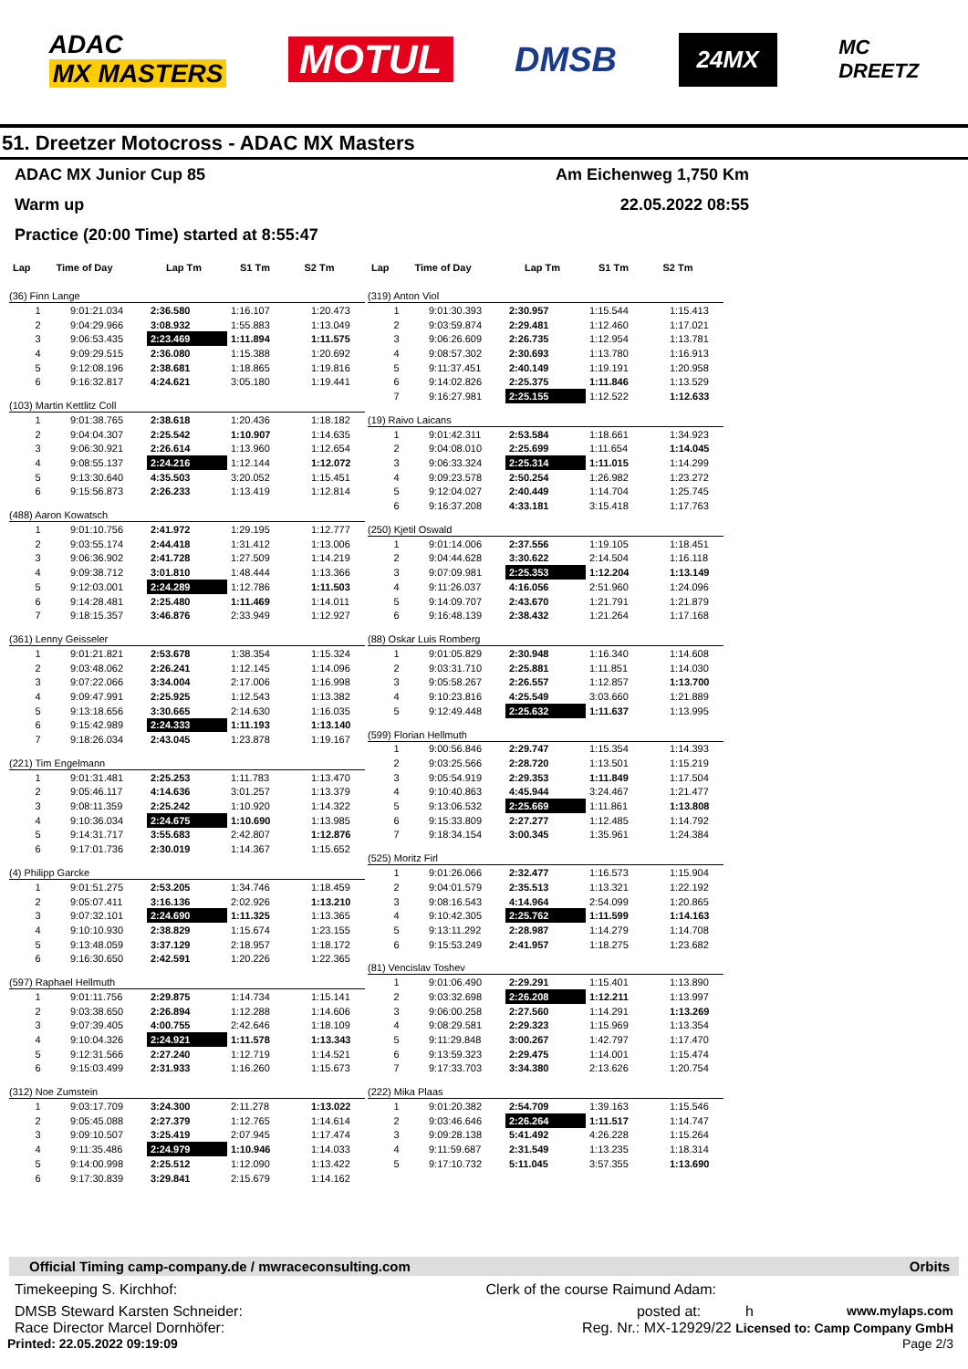ADAC
MX MASTERS
MOTUL
DMSB
24MX
MC
DREETZ
51. Dreetzer Motocross - ADAC MX Masters
ADAC MX Junior Cup 85 Am Eichenweg 1,750 Km
Warm up 22.05.2022 08:55
Practice (20:00 Time) started at 8:55:47
| Lap | Time of Day | Lap Tm | S1 Tm | S2 Tm |
| --- | --- | --- | --- | --- |
(36) Finn Lange
| 1 | 9:01:21.034 | 2:36.580 | 1:16.107 | 1:20.473 |
| 2 | 9:04:29.966 | 3:08.932 | 1:55.883 | 1:13.049 |
| 3 | 9:06:53.435 | 2:23.469 | 1:11.894 | 1:11.575 |
| 4 | 9:09:29.515 | 2:36.080 | 1:15.388 | 1:20.692 |
| 5 | 9:12:08.196 | 2:38.681 | 1:18.865 | 1:19.816 |
| 6 | 9:16:32.817 | 4:24.621 | 3:05.180 | 1:19.441 |
(103) Martin Kettlitz Coll
| 1 | 9:01:38.765 | 2:38.618 | 1:20.436 | 1:18.182 |
| 2 | 9:04:04.307 | 2:25.542 | 1:10.907 | 1:14.635 |
| 3 | 9:06:30.921 | 2:26.614 | 1:13.960 | 1:12.654 |
| 4 | 9:08:55.137 | 2:24.216 | 1:12.144 | 1:12.072 |
| 5 | 9:13:30.640 | 4:35.503 | 3:20.052 | 1:15.451 |
| 6 | 9:15:56.873 | 2:26.233 | 1:13.419 | 1:12.814 |
(488) Aaron Kowatsch
| 1 | 9:01:10.756 | 2:41.972 | 1:29.195 | 1:12.777 |
| 2 | 9:03:55.174 | 2:44.418 | 1:31.412 | 1:13.006 |
| 3 | 9:06:36.902 | 2:41.728 | 1:27.509 | 1:14.219 |
| 4 | 9:09:38.712 | 3:01.810 | 1:48.444 | 1:13.366 |
| 5 | 9:12:03.001 | 2:24.289 | 1:12.786 | 1:11.503 |
| 6 | 9:14:28.481 | 2:25.480 | 1:11.469 | 1:14.011 |
| 7 | 9:18:15.357 | 3:46.876 | 2:33.949 | 1:12.927 |
(361) Lenny Geisseler
| 1 | 9:01:21.821 | 2:53.678 | 1:38.354 | 1:15.324 |
| 2 | 9:03:48.062 | 2:26.241 | 1:12.145 | 1:14.096 |
| 3 | 9:07:22.066 | 3:34.004 | 2:17.006 | 1:16.998 |
| 4 | 9:09:47.991 | 2:25.925 | 1:12.543 | 1:13.382 |
| 5 | 9:13:18.656 | 3:30.665 | 2:14.630 | 1:16.035 |
| 6 | 9:15:42.989 | 2:24.333 | 1:11.193 | 1:13.140 |
| 7 | 9:18:26.034 | 2:43.045 | 1:23.878 | 1:19.167 |
(221) Tim Engelmann
| 1 | 9:01:31.481 | 2:25.253 | 1:11.783 | 1:13.470 |
| 2 | 9:05:46.117 | 4:14.636 | 3:01.257 | 1:13.379 |
| 3 | 9:08:11.359 | 2:25.242 | 1:10.920 | 1:14.322 |
| 4 | 9:10:36.034 | 2:24.675 | 1:10.690 | 1:13.985 |
| 5 | 9:14:31.717 | 3:55.683 | 2:42.807 | 1:12.876 |
| 6 | 9:17:01.736 | 2:30.019 | 1:14.367 | 1:15.652 |
(4) Philipp Garcke
| 1 | 9:01:51.275 | 2:53.205 | 1:34.746 | 1:18.459 |
| 2 | 9:05:07.411 | 3:16.136 | 2:02.926 | 1:13.210 |
| 3 | 9:07:32.101 | 2:24.690 | 1:11.325 | 1:13.365 |
| 4 | 9:10:10.930 | 2:38.829 | 1:15.674 | 1:23.155 |
| 5 | 9:13:48.059 | 3:37.129 | 2:18.957 | 1:18.172 |
| 6 | 9:16:30.650 | 2:42.591 | 1:20.226 | 1:22.365 |
(597) Raphael Hellmuth
| 1 | 9:01:11.756 | 2:29.875 | 1:14.734 | 1:15.141 |
| 2 | 9:03:38.650 | 2:26.894 | 1:12.288 | 1:14.606 |
| 3 | 9:07:39.405 | 4:00.755 | 2:42.646 | 1:18.109 |
| 4 | 9:10:04.326 | 2:24.921 | 1:11.578 | 1:13.343 |
| 5 | 9:12:31.566 | 2:27.240 | 1:12.719 | 1:14.521 |
| 6 | 9:15:03.499 | 2:31.933 | 1:16.260 | 1:15.673 |
(312) Noe Zumstein
| 1 | 9:03:17.709 | 3:24.300 | 2:11.278 | 1:13.022 |
| 2 | 9:05:45.088 | 2:27.379 | 1:12.765 | 1:14.614 |
| 3 | 9:09:10.507 | 3:25.419 | 2:07.945 | 1:17.474 |
| 4 | 9:11:35.486 | 2:24.979 | 1:10.946 | 1:14.033 |
| 5 | 9:14:00.998 | 2:25.512 | 1:12.090 | 1:13.422 |
| 6 | 9:17:30.839 | 3:29.841 | 2:15.679 | 1:14.162 |
| Lap | Time of Day | Lap Tm | S1 Tm | S2 Tm |
| --- | --- | --- | --- | --- |
(319) Anton Viol
| 1 | 9:01:30.393 | 2:30.957 | 1:15.544 | 1:15.413 |
| 2 | 9:03:59.874 | 2:29.481 | 1:12.460 | 1:17.021 |
| 3 | 9:06:26.609 | 2:26.735 | 1:12.954 | 1:13.781 |
| 4 | 9:08:57.302 | 2:30.693 | 1:13.780 | 1:16.913 |
| 5 | 9:11:37.451 | 2:40.149 | 1:19.191 | 1:20.958 |
| 6 | 9:14:02.826 | 2:25.375 | 1:11.846 | 1:13.529 |
| 7 | 9:16:27.981 | 2:25.155 | 1:12.522 | 1:12.633 |
(19) Raivo Laicans
| 1 | 9:01:42.311 | 2:53.584 | 1:18.661 | 1:34.923 |
| 2 | 9:04:08.010 | 2:25.699 | 1:11.654 | 1:14.045 |
| 3 | 9:06:33.324 | 2:25.314 | 1:11.015 | 1:14.299 |
| 4 | 9:09:23.578 | 2:50.254 | 1:26.982 | 1:23.272 |
| 5 | 9:12:04.027 | 2:40.449 | 1:14.704 | 1:25.745 |
| 6 | 9:16:37.208 | 4:33.181 | 3:15.418 | 1:17.763 |
(250) Kjetil Oswald
| 1 | 9:01:14.006 | 2:37.556 | 1:19.105 | 1:18.451 |
| 2 | 9:04:44.628 | 3:30.622 | 2:14.504 | 1:16.118 |
| 3 | 9:07:09.981 | 2:25.353 | 1:12.204 | 1:13.149 |
| 4 | 9:11:26.037 | 4:16.056 | 2:51.960 | 1:24.096 |
| 5 | 9:14:09.707 | 2:43.670 | 1:21.791 | 1:21.879 |
| 6 | 9:16:48.139 | 2:38.432 | 1:21.264 | 1:17.168 |
(88) Oskar Luis Romberg
| 1 | 9:01:05.829 | 2:30.948 | 1:16.340 | 1:14.608 |
| 2 | 9:03:31.710 | 2:25.881 | 1:11.851 | 1:14.030 |
| 3 | 9:05:58.267 | 2:26.557 | 1:12.857 | 1:13.700 |
| 4 | 9:10:23.816 | 4:25.549 | 3:03.660 | 1:21.889 |
| 5 | 9:12:49.448 | 2:25.632 | 1:11.637 | 1:13.995 |
(599) Florian Hellmuth
| 1 | 9:00:56.846 | 2:29.747 | 1:15.354 | 1:14.393 |
| 2 | 9:03:25.566 | 2:28.720 | 1:13.501 | 1:15.219 |
| 3 | 9:05:54.919 | 2:29.353 | 1:11.849 | 1:17.504 |
| 4 | 9:10:40.863 | 4:45.944 | 3:24.467 | 1:21.477 |
| 5 | 9:13:06.532 | 2:25.669 | 1:11.861 | 1:13.808 |
| 6 | 9:15:33.809 | 2:27.277 | 1:12.485 | 1:14.792 |
| 7 | 9:18:34.154 | 3:00.345 | 1:35.961 | 1:24.384 |
(525) Moritz Firl
| 1 | 9:01:26.066 | 2:32.477 | 1:16.573 | 1:15.904 |
| 2 | 9:04:01.579 | 2:35.513 | 1:13.321 | 1:22.192 |
| 3 | 9:08:16.543 | 4:14.964 | 2:54.099 | 1:20.865 |
| 4 | 9:10:42.305 | 2:25.762 | 1:11.599 | 1:14.163 |
| 5 | 9:13:11.292 | 2:28.987 | 1:14.279 | 1:14.708 |
| 6 | 9:15:53.249 | 2:41.957 | 1:18.275 | 1:23.682 |
(81) Vencislav Toshev
| 1 | 9:01:06.490 | 2:29.291 | 1:15.401 | 1:13.890 |
| 2 | 9:03:32.698 | 2:26.208 | 1:12.211 | 1:13.997 |
| 3 | 9:06:00.258 | 2:27.560 | 1:14.291 | 1:13.269 |
| 4 | 9:08:29.581 | 2:29.323 | 1:15.969 | 1:13.354 |
| 5 | 9:11:29.848 | 3:00.267 | 1:42.797 | 1:17.470 |
| 6 | 9:13:59.323 | 2:29.475 | 1:14.001 | 1:15.474 |
| 7 | 9:17:33.703 | 3:34.380 | 2:13.626 | 1:20.754 |
(222) Mika Plaas
| 1 | 9:01:20.382 | 2:54.709 | 1:39.163 | 1:15.546 |
| 2 | 9:03:46.646 | 2:26.264 | 1:11.517 | 1:14.747 |
| 3 | 9:09:28.138 | 5:41.492 | 4:26.228 | 1:15.264 |
| 4 | 9:11:59.687 | 2:31.549 | 1:13.235 | 1:18.314 |
| 5 | 9:17:10.732 | 5:11.045 | 3:57.355 | 1:13.690 |
Official Timing camp-company.de / mwraceconsulting.com Orbits
Timekeeping S. Kirchhof: Clerk of the course Raimund Adam:
DMSB Steward Karsten Schneider: posted at: h www.mylaps.com
Race Director Marcel Dornhöfer: Reg. Nr.: MX-12929/22 Licensed to: Camp Company GmbH
Printed: 22.05.2022 09:19:09 Page 2/3